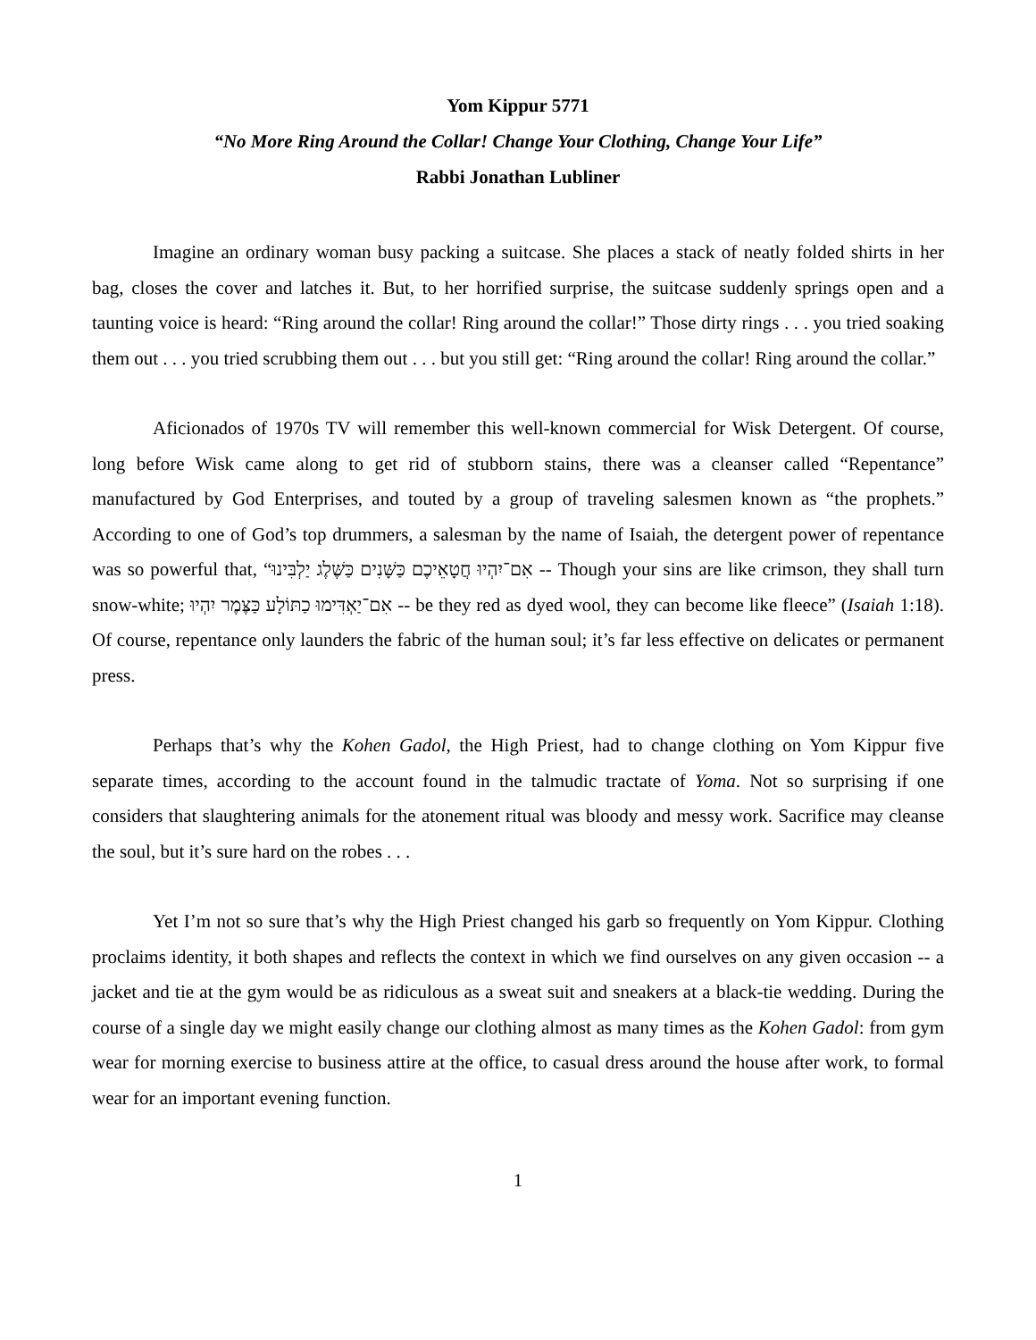Yom Kippur 5771
“No More Ring Around the Collar! Change Your Clothing, Change Your Life”
Rabbi Jonathan Lubliner
Imagine an ordinary woman busy packing a suitcase. She places a stack of neatly folded shirts in her bag, closes the cover and latches it. But, to her horrified surprise, the suitcase suddenly springs open and a taunting voice is heard: “Ring around the collar! Ring around the collar!” Those dirty rings . . . you tried soaking them out . . . you tried scrubbing them out . . . but you still get: “Ring around the collar! Ring around the collar.”
Aficionados of 1970s TV will remember this well-known commercial for Wisk Detergent. Of course, long before Wisk came along to get rid of stubborn stains, there was a cleanser called “Repentance” manufactured by God Enterprises, and touted by a group of traveling salesmen known as “the prophets.” According to one of God’s top drummers, a salesman by the name of Isaiah, the detergent power of repentance was so powerful that, “אִם־יִהְיוּ חֲטָאֵיכֶם כַּשָּׁנִים כַּשֶּׁלֶג יַלְבִּינוּ -- Though your sins are like crimson, they shall turn snow-white; אִם־יַאְדִּימוּ כַתּוֹלָע כַּצֶּמֶר יִהְיוּ -- be they red as dyed wool, they can become like fleece” (Isaiah 1:18). Of course, repentance only launders the fabric of the human soul; it’s far less effective on delicates or permanent press.
Perhaps that’s why the Kohen Gadol, the High Priest, had to change clothing on Yom Kippur five separate times, according to the account found in the talmudic tractate of Yoma. Not so surprising if one considers that slaughtering animals for the atonement ritual was bloody and messy work. Sacrifice may cleanse the soul, but it’s sure hard on the robes . . .
Yet I’m not so sure that’s why the High Priest changed his garb so frequently on Yom Kippur. Clothing proclaims identity, it both shapes and reflects the context in which we find ourselves on any given occasion -- a jacket and tie at the gym would be as ridiculous as a sweat suit and sneakers at a black-tie wedding. During the course of a single day we might easily change our clothing almost as many times as the Kohen Gadol: from gym wear for morning exercise to business attire at the office, to casual dress around the house after work, to formal wear for an important evening function.
1